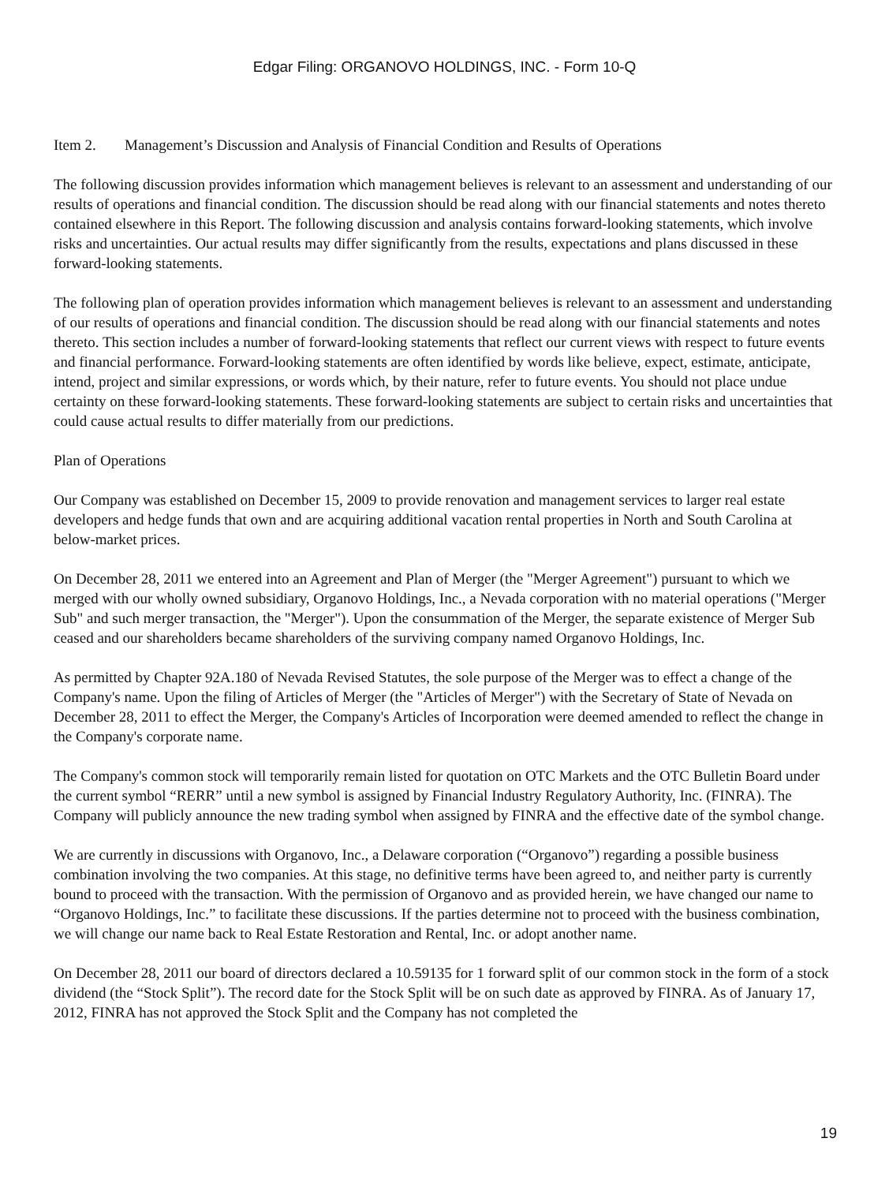Edgar Filing: ORGANOVO HOLDINGS, INC. - Form 10-Q
Item 2. Management’s Discussion and Analysis of Financial Condition and Results of Operations
The following discussion provides information which management believes is relevant to an assessment and understanding of our results of operations and financial condition. The discussion should be read along with our financial statements and notes thereto contained elsewhere in this Report. The following discussion and analysis contains forward-looking statements, which involve risks and uncertainties. Our actual results may differ significantly from the results, expectations and plans discussed in these forward-looking statements.
The following plan of operation provides information which management believes is relevant to an assessment and understanding of our results of operations and financial condition. The discussion should be read along with our financial statements and notes thereto. This section includes a number of forward-looking statements that reflect our current views with respect to future events and financial performance. Forward-looking statements are often identified by words like believe, expect, estimate, anticipate, intend, project and similar expressions, or words which, by their nature, refer to future events. You should not place undue certainty on these forward-looking statements. These forward-looking statements are subject to certain risks and uncertainties that could cause actual results to differ materially from our predictions.
Plan of Operations
Our Company was established on December 15, 2009 to provide renovation and management services to larger real estate developers and hedge funds that own and are acquiring additional vacation rental properties in North and South Carolina at below-market prices.
On December 28, 2011 we entered into an Agreement and Plan of Merger (the "Merger Agreement") pursuant to which we merged with our wholly owned subsidiary, Organovo Holdings, Inc., a Nevada corporation with no material operations ("Merger Sub" and such merger transaction, the "Merger"). Upon the consummation of the Merger, the separate existence of Merger Sub ceased and our shareholders became shareholders of the surviving company named Organovo Holdings, Inc.
As permitted by Chapter 92A.180 of Nevada Revised Statutes, the sole purpose of the Merger was to effect a change of the Company's name. Upon the filing of Articles of Merger (the "Articles of Merger") with the Secretary of State of Nevada on December 28, 2011 to effect the Merger, the Company's Articles of Incorporation were deemed amended to reflect the change in the Company's corporate name.
The Company's common stock will temporarily remain listed for quotation on OTC Markets and the OTC Bulletin Board under the current symbol “RERR” until a new symbol is assigned by Financial Industry Regulatory Authority, Inc. (FINRA). The Company will publicly announce the new trading symbol when assigned by FINRA and the effective date of the symbol change.
We are currently in discussions with Organovo, Inc., a Delaware corporation (“Organovo”) regarding a possible business combination involving the two companies. At this stage, no definitive terms have been agreed to, and neither party is currently bound to proceed with the transaction. With the permission of Organovo and as provided herein, we have changed our name to “Organovo Holdings, Inc.” to facilitate these discussions. If the parties determine not to proceed with the business combination, we will change our name back to Real Estate Restoration and Rental, Inc. or adopt another name.
On December 28, 2011 our board of directors declared a 10.59135 for 1 forward split of our common stock in the form of a stock dividend (the “Stock Split”). The record date for the Stock Split will be on such date as approved by FINRA. As of January 17, 2012, FINRA has not approved the Stock Split and the Company has not completed the
19